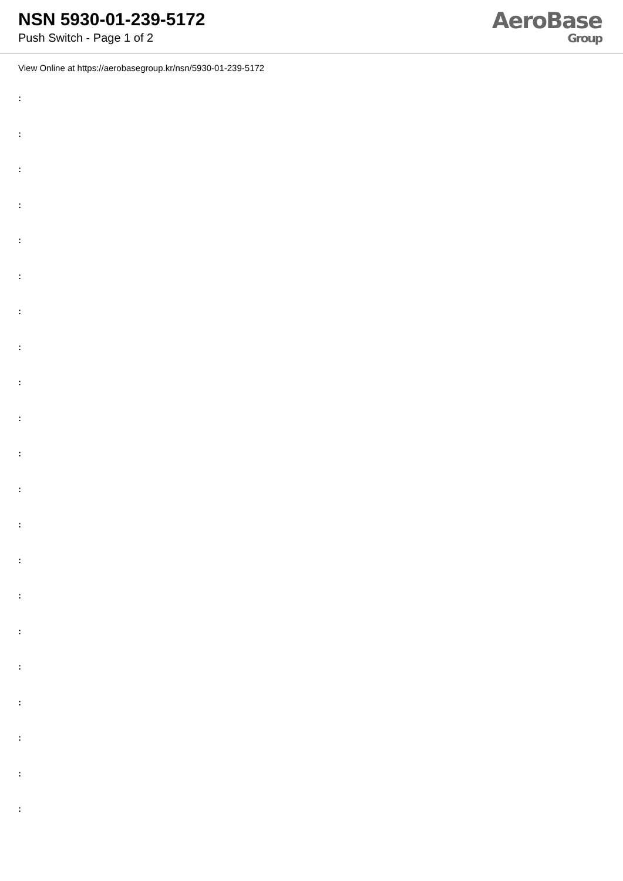NSN 5930-01-239-5172
Push Switch - Page 1 of 2
AeroBase
Group
View Online at https://aerobasegroup.kr/nsn/5930-01-239-5172
:
:
:
:
:
:
:
:
:
:
:
:
:
:
:
:
:
:
:
:
: